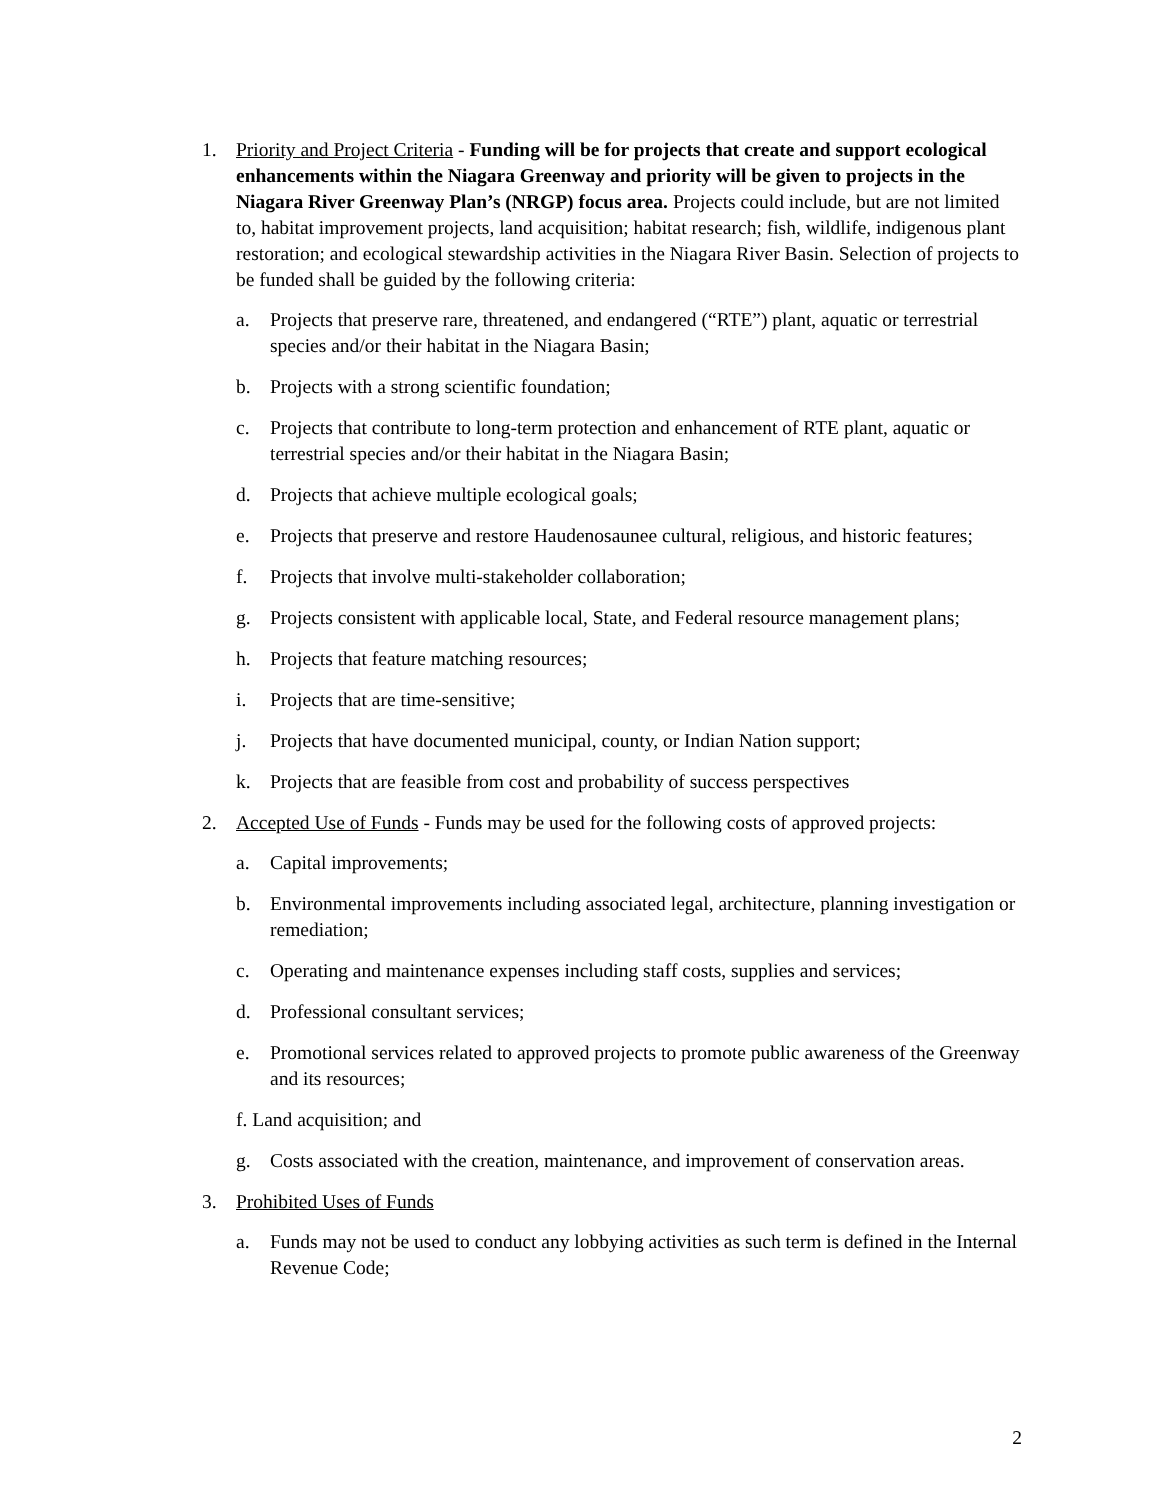1. Priority and Project Criteria - Funding will be for projects that create and support ecological enhancements within the Niagara Greenway and priority will be given to projects in the Niagara River Greenway Plan’s (NRGP) focus area. Projects could include, but are not limited to, habitat improvement projects, land acquisition; habitat research; fish, wildlife, indigenous plant restoration; and ecological stewardship activities in the Niagara River Basin. Selection of projects to be funded shall be guided by the following criteria:
a. Projects that preserve rare, threatened, and endangered (“RTE”) plant, aquatic or terrestrial species and/or their habitat in the Niagara Basin;
b. Projects with a strong scientific foundation;
c. Projects that contribute to long-term protection and enhancement of RTE plant, aquatic or terrestrial species and/or their habitat in the Niagara Basin;
d. Projects that achieve multiple ecological goals;
e. Projects that preserve and restore Haudenosaunee cultural, religious, and historic features;
f. Projects that involve multi-stakeholder collaboration;
g. Projects consistent with applicable local, State, and Federal resource management plans;
h. Projects that feature matching resources;
i. Projects that are time-sensitive;
j. Projects that have documented municipal, county, or Indian Nation support;
k. Projects that are feasible from cost and probability of success perspectives
2. Accepted Use of Funds - Funds may be used for the following costs of approved projects:
a. Capital improvements;
b. Environmental improvements including associated legal, architecture, planning investigation or remediation;
c. Operating and maintenance expenses including staff costs, supplies and services;
d. Professional consultant services;
e. Promotional services related to approved projects to promote public awareness of the Greenway and its resources;
f. Land acquisition; and
g. Costs associated with the creation, maintenance, and improvement of conservation areas.
3. Prohibited Uses of Funds
a. Funds may not be used to conduct any lobbying activities as such term is defined in the Internal Revenue Code;
2